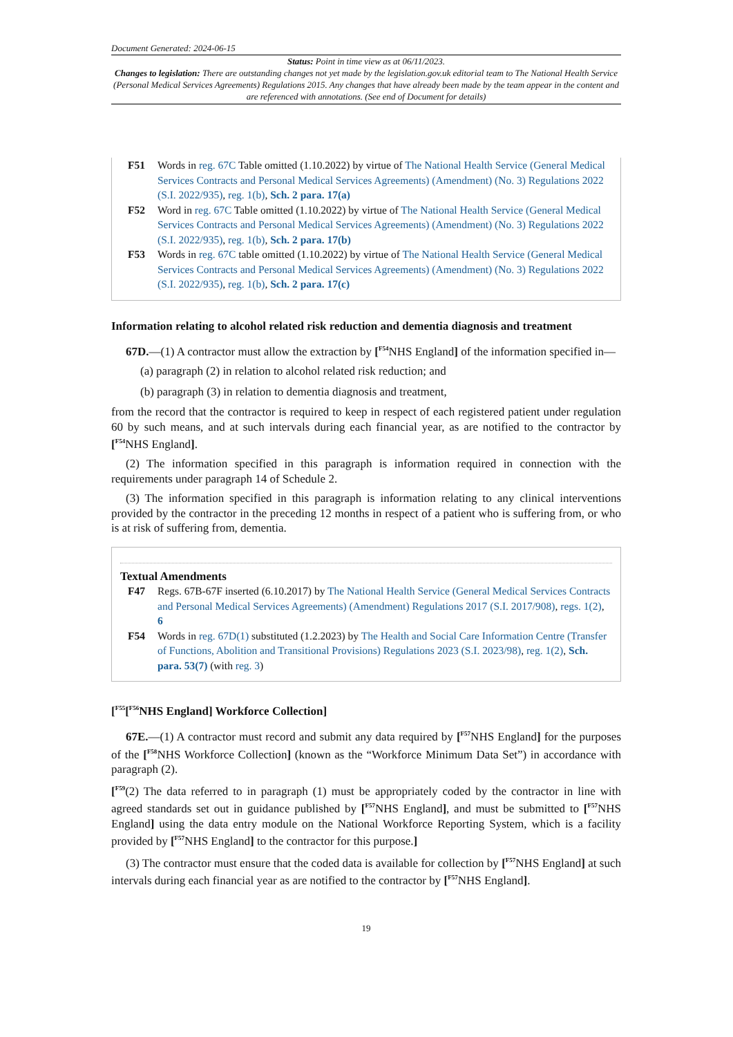Document Generated: 2024-06-15
Status: Point in time view as at 06/11/2023.
Changes to legislation: There are outstanding changes not yet made by the legislation.gov.uk editorial team to The National Health Service (Personal Medical Services Agreements) Regulations 2015. Any changes that have already been made by the team appear in the content and are referenced with annotations. (See end of Document for details)
F51 Words in reg. 67C Table omitted (1.10.2022) by virtue of The National Health Service (General Medical Services Contracts and Personal Medical Services Agreements) (Amendment) (No. 3) Regulations 2022 (S.I. 2022/935), reg. 1(b), Sch. 2 para. 17(a)
F52 Word in reg. 67C Table omitted (1.10.2022) by virtue of The National Health Service (General Medical Services Contracts and Personal Medical Services Agreements) (Amendment) (No. 3) Regulations 2022 (S.I. 2022/935), reg. 1(b), Sch. 2 para. 17(b)
F53 Words in reg. 67C table omitted (1.10.2022) by virtue of The National Health Service (General Medical Services Contracts and Personal Medical Services Agreements) (Amendment) (No. 3) Regulations 2022 (S.I. 2022/935), reg. 1(b), Sch. 2 para. 17(c)
Information relating to alcohol related risk reduction and dementia diagnosis and treatment
67D.—(1) A contractor must allow the extraction by [<sup>F54</sup>NHS England] of the information specified in—
(a) paragraph (2) in relation to alcohol related risk reduction; and
(b) paragraph (3) in relation to dementia diagnosis and treatment,
from the record that the contractor is required to keep in respect of each registered patient under regulation 60 by such means, and at such intervals during each financial year, as are notified to the contractor by [<sup>F54</sup>NHS England].
(2) The information specified in this paragraph is information required in connection with the requirements under paragraph 14 of Schedule 2.
(3) The information specified in this paragraph is information relating to any clinical interventions provided by the contractor in the preceding 12 months in respect of a patient who is suffering from, or who is at risk of suffering from, dementia.
Textual Amendments
F47 Regs. 67B-67F inserted (6.10.2017) by The National Health Service (General Medical Services Contracts and Personal Medical Services Agreements) (Amendment) Regulations 2017 (S.I. 2017/908), regs. 1(2), 6
F54 Words in reg. 67D(1) substituted (1.2.2023) by The Health and Social Care Information Centre (Transfer of Functions, Abolition and Transitional Provisions) Regulations 2023 (S.I. 2023/98), reg. 1(2), Sch. para. 53(7) (with reg. 3)
[<sup>F55</sup>[<sup>F56</sup>NHS England] Workforce Collection]
67E.—(1) A contractor must record and submit any data required by [<sup>F57</sup>NHS England] for the purposes of the [<sup>F58</sup>NHS Workforce Collection] (known as the “Workforce Minimum Data Set”) in accordance with paragraph (2).
[<sup>F59</sup>(2) The data referred to in paragraph (1) must be appropriately coded by the contractor in line with agreed standards set out in guidance published by [<sup>F57</sup>NHS England], and must be submitted to [<sup>F57</sup>NHS England] using the data entry module on the National Workforce Reporting System, which is a facility provided by [<sup>F57</sup>NHS England] to the contractor for this purpose.]
(3) The contractor must ensure that the coded data is available for collection by [<sup>F57</sup>NHS England] at such intervals during each financial year as are notified to the contractor by [<sup>F57</sup>NHS England].
19